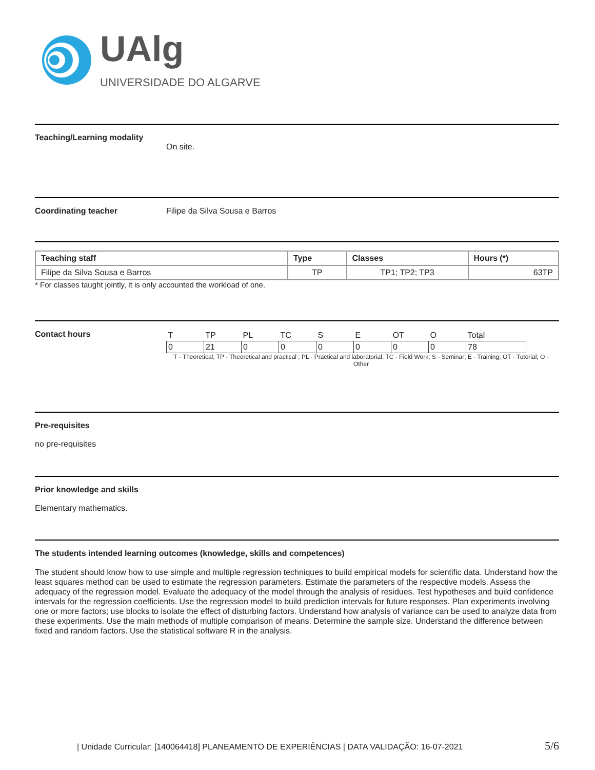UAlg
UNIVERSIDADE DO ALGARVE
Teaching/Learning modality
On site.
Coordinating teacher Filipe da Silva Sousa e Barros
| Teaching staff | Type | Classes | Hours (*) |
| --- | --- | --- | --- |
| Filipe da Silva Sousa e Barros | TP | TP1; TP2; TP3 | 63TP |
* For classes taught jointly, it is only accounted the workload of one.
Contact hours
| T | TP | PL | TC | S | E | OT | O | Total |
| 0 | 21 | 0 | 0 | 0 | 0 | 0 | 0 | 78 |
T - Theoretical; TP - Theoretical and practical ; PL - Practical and laboratorial; TC - Field Work; S - Seminar; E - Training; OT - Tutorial; O - Other
Pre-requisites
no pre-requisites
Prior knowledge and skills
Elementary mathematics.
The students intended learning outcomes (knowledge, skills and competences)
The student should know how to use simple and multiple regression techniques to build empirical models for scientific data. Understand how the least squares method can be used to estimate the regression parameters. Estimate the parameters of the respective models. Assess the adequacy of the regression model. Evaluate the adequacy of the model through the analysis of residues. Test hypotheses and build confidence intervals for the regression coefficients. Use the regression model to build prediction intervals for future responses. Plan experiments involving one or more factors; use blocks to isolate the effect of disturbing factors. Understand how analysis of variance can be used to analyze data from these experiments. Use the main methods of multiple comparison of means. Determine the sample size. Understand the difference between fixed and random factors. Use the statistical software R in the analysis.
| Unidade Curricular: [140064418] PLANEAMENTO DE EXPERIÊNCIAS | DATA VALIDAÇÃO: 16-07-2021 5/6